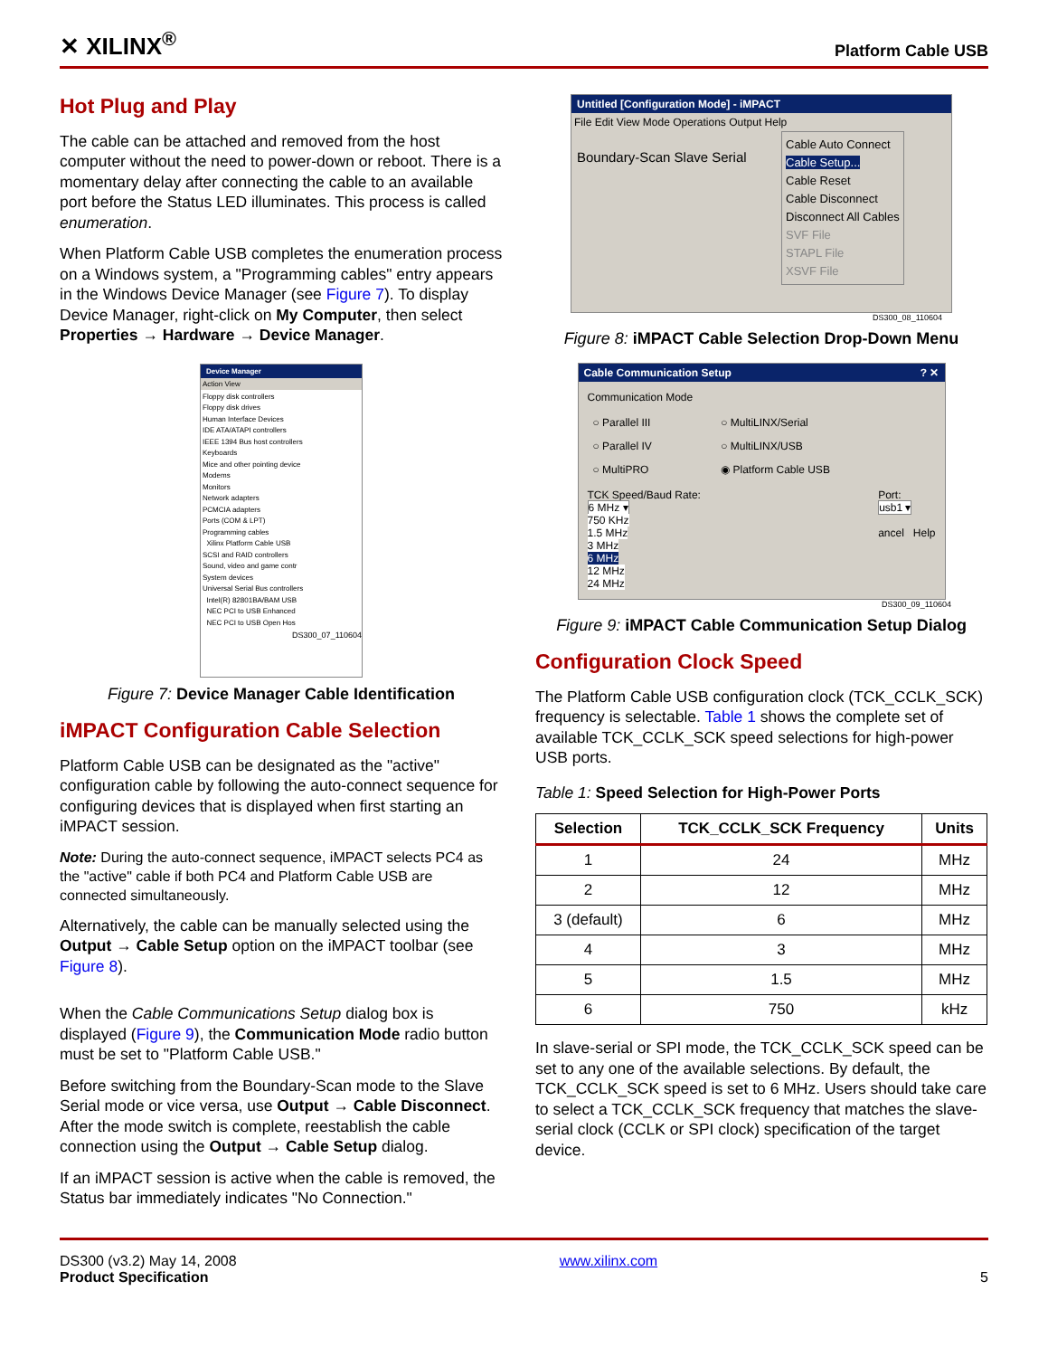✕ XILINX<sup>®</sup>
Platform Cable USB
Hot Plug and Play
The cable can be attached and removed from the host computer without the need to power-down or reboot. There is a momentary delay after connecting the cable to an available port before the Status LED illuminates. This process is called enumeration.
When Platform Cable USB completes the enumeration process on a Windows system, a "Programming cables" entry appears in the Windows Device Manager (see Figure 7). To display Device Manager, right-click on My Computer, then select Properties → Hardware → Device Manager.
Device Manager
Action View
Floppy disk controllers
Floppy disk drives
Human Interface Devices
IDE ATA/ATAPI controllers
IEEE 1394 Bus host controllers
Keyboards
Mice and other pointing device
Modems
Monitors
Network adapters
PCMCIA adapters
Ports (COM & LPT)
Programming cables
Xilinx Platform Cable USB
SCSI and RAID controllers
Sound, video and game contr
System devices
Universal Serial Bus controllers
Intel(R) 82801BA/BAM USB
NEC PCI to USB Enhanced
NEC PCI to USB Open Hos
DS300_07_110604
Figure 7: Device Manager Cable Identification
iMPACT Configuration Cable Selection
Platform Cable USB can be designated as the "active" configuration cable by following the auto-connect sequence for configuring devices that is displayed when first starting an iMPACT session.
Note: During the auto-connect sequence, iMPACT selects PC4 as the "active" cable if both PC4 and Platform Cable USB are connected simultaneously.
Alternatively, the cable can be manually selected using the Output → Cable Setup option on the iMPACT toolbar (see Figure 8).
When the Cable Communications Setup dialog box is displayed (Figure 9), the Communication Mode radio button must be set to "Platform Cable USB."
Before switching from the Boundary-Scan mode to the Slave Serial mode or vice versa, use Output → Cable Disconnect. After the mode switch is complete, reestablish the cable connection using the Output → Cable Setup dialog.
If an iMPACT session is active when the cable is removed, the Status bar immediately indicates "No Connection."
Untitled [Configuration Mode] - iMPACT
File Edit View Mode Operations Output Help
Boundary-Scan Slave Serial
Cable Auto Connect
Cable Setup...
Cable Reset
Cable Disconnect
Disconnect All Cables
SVF File
STAPL File
XSVF File
DS300_08_110604
Figure 8: iMPACT Cable Selection Drop-Down Menu
Cable Communication Setup ? ✕
Communication Mode
| ○ Parallel III | ○ MultiLINX/Serial |
| ○ Parallel IV | ○ MultiLINX/USB |
| ○ MultiPRO | ◉ Platform Cable USB |
TCK Speed/Baud Rate:
6 MHz ▾
750 KHz
1.5 MHz
3 MHz
6 MHz
12 MHz
24 MHz
Port:
usb1 ▾
ancel Help
DS300_09_110604
Figure 9: iMPACT Cable Communication Setup Dialog
Configuration Clock Speed
The Platform Cable USB configuration clock (TCK_CCLK_SCK) frequency is selectable. Table 1 shows the complete set of available TCK_CCLK_SCK speed selections for high-power USB ports.
Table 1: Speed Selection for High-Power Ports
| Selection | TCK_CCLK_SCK Frequency | Units |
| --- | --- | --- |
| 1 | 24 | MHz |
| 2 | 12 | MHz |
| 3 (default) | 6 | MHz |
| 4 | 3 | MHz |
| 5 | 1.5 | MHz |
| 6 | 750 | kHz |
In slave-serial or SPI mode, the TCK_CCLK_SCK speed can be set to any one of the available selections. By default, the TCK_CCLK_SCK speed is set to 6 MHz. Users should take care to select a TCK_CCLK_SCK frequency that matches the slave-serial clock (CCLK or SPI clock) specification of the target device.
DS300 (v3.2) May 14, 2008
Product Specification
www.xilinx.com
5